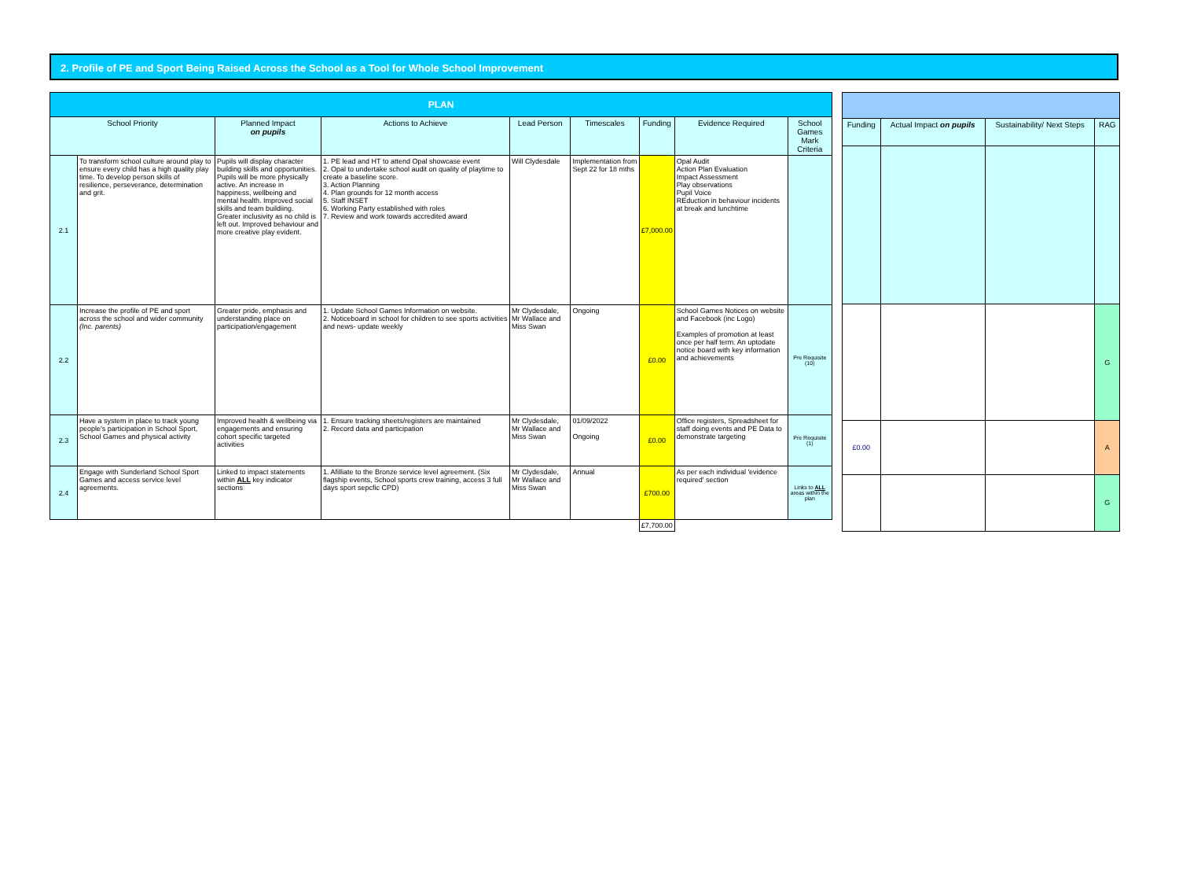2. Profile of PE and Sport Being Raised Across the School as a Tool for Whole School Improvement
| PLAN | | | | | | | | |
| School Priority | | Planned Impact on pupils | Actions to Achieve | Lead Person | Timescales | Funding | Evidence Required | School Games Mark Criteria |
| 2.1 | To transform school culture around play to ensure every child has a high quality play time. To develop person skills of resilience, perseverance, determination and grit. | Pupils will display character building skills and opportunities. Pupils will be more physically active. An increase in happiness, wellbeing and mental health. Improved social skills and team buildiing. Greater inclusivity as no child is left out. Improved behaviour and more creative play evident. | 1. PE lead and HT to attend Opal showcase event 2. Opal to undertake school audit on quality of playtime to create a baseline score. 3. Action Planning 4. Plan grounds for 12 month access 5. Staff INSET 6. Working Party established with roles 7. Review and work towards accredited award | Will Clydesdale | Implementation from Sept 22 for 18 mths | £7,000.00 | Opal Audit Action Plan Evaluation Impact Assessment Play observations Pupil Voice REduction in behaviour incidents at break and lunchtime | |
| 2.2 | Increase the profile of PE and sport across the school and wider community (Inc. parents) | Greater pride, emphasis and understanding place on participation/engagement | 1. Update School Games Information on website. 2. Noticeboard in school for children to see sports activities and news- update weekly | Mr Clydesdale, Mr Wallace and Miss Swan | Ongoing | £0.00 | School Games Notices on website and Facebook (inc Logo) Examples of promotion at least once per half term. An uptodate notice board with key information and achievements | Pre Requisite (10) |
| 2.3 | Have a system in place to track young people's participation in School Sport, School Games and physical activity | Improved health & wellbeing via engagements and ensuring cohort specific targeted activities | 1. Ensure tracking sheets/registers are maintained 2. Record data and participation | Mr Clydesdale, Mr Wallace and Miss Swan | 01/09/2022 Ongoing | £0.00 | Office registers, Spreadsheet for staff doing events and PE Data to demonstrate targeting | Pre Requisite (1) |
| 2.4 | Engage with Sunderland School Sport Games and access service level agreements. | Linked to impact statements within ALL key indicator sections | 1. Afilliate to the Bronze service level agreement. (Six flagship events, School sports crew training, access 3 full days sport sepcfic CPD) | Mr Clydesdale, Mr Wallace and Miss Swan | Annual | £700.00 | As per each individual 'evidence required' section | Links to ALL areas within the plan |
| | | | | | | £7,700.00 | | |
| Funding | Actual Impact on pupils | Sustainability/ Next Steps | RAG |
| --- | --- | --- | --- |
| | | | G |
| £0.00 | | | A |
| | | | G |